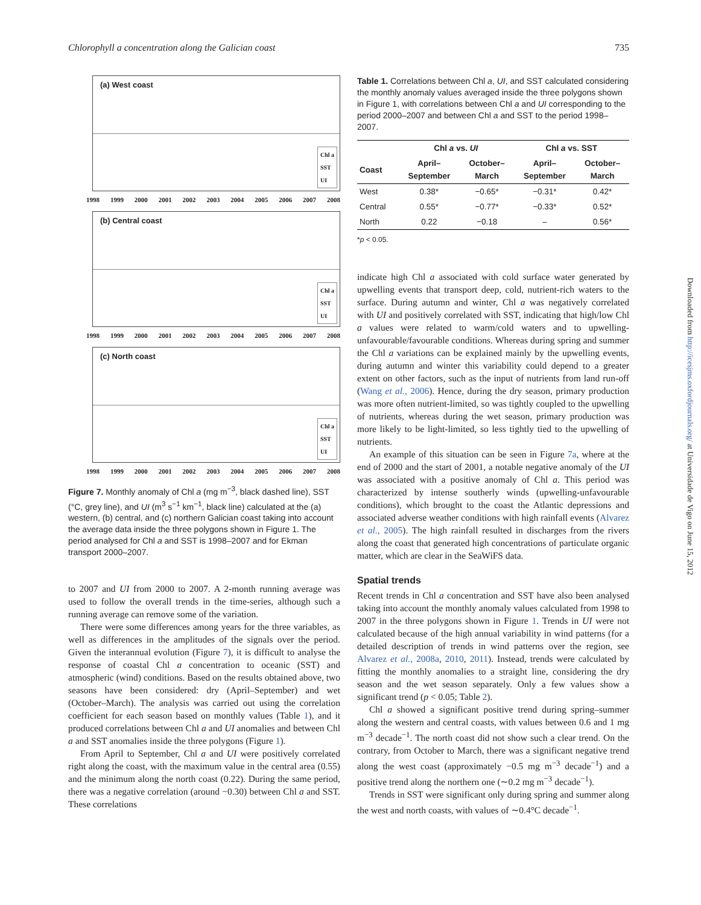Chlorophyll a concentration along the Galician coast 735
(a) West coast
Chl a
SST
UI
1998 1999 2000 2001 2002 2003 2004 2005 2006 2007 2008
(b) Central coast
Chl a
SST
UI
1998 1999 2000 2001 2002 2003 2004 2005 2006 2007 2008
(c) North coast
Chl a
SST
UI
1998 1999 2000 2001 2002 2003 2004 2005 2006 2007 2008
Figure 7. Monthly anomaly of Chl a (mg m<sup>−3</sup>, black dashed line), SST (°C, grey line), and UI (m<sup>3</sup> s<sup>−1</sup> km<sup>−1</sup>, black line) calculated at the (a) western, (b) central, and (c) northern Galician coast taking into account the average data inside the three polygons shown in Figure 1. The period analysed for Chl a and SST is 1998–2007 and for Ekman transport 2000–2007.
to 2007 and UI from 2000 to 2007. A 2-month running average was used to follow the overall trends in the time-series, although such a running average can remove some of the variation.
There were some differences among years for the three variables, as well as differences in the amplitudes of the signals over the period. Given the interannual evolution (Figure 7), it is difficult to analyse the response of coastal Chl a concentration to oceanic (SST) and atmospheric (wind) conditions. Based on the results obtained above, two seasons have been considered: dry (April–September) and wet (October–March). The analysis was carried out using the correlation coefficient for each season based on monthly values (Table 1), and it produced correlations between Chl a and UI anomalies and between Chl a and SST anomalies inside the three polygons (Figure 1).
From April to September, Chl a and UI were positively correlated right along the coast, with the maximum value in the central area (0.55) and the minimum along the north coast (0.22). During the same period, there was a negative correlation (around −0.30) between Chl a and SST. These correlations
Table 1. Correlations between Chl a, UI, and SST calculated considering the monthly anomaly values averaged inside the three polygons shown in Figure 1, with correlations between Chl a and UI corresponding to the period 2000–2007 and between Chl a and SST to the period 1998–2007.
| | Chl a vs. UI | | Chl a vs. SST | |
| --- | --- | --- | --- | --- |
| Coast | April– September | October– March | April– September | October– March |
| West | 0.38* | −0.65* | −0.31* | 0.42* |
| Central | 0.55* | −0.77* | −0.33* | 0.52* |
| North | 0.22 | −0.18 | – | 0.56* |
*p < 0.05.
indicate high Chl a associated with cold surface water generated by upwelling events that transport deep, cold, nutrient-rich waters to the surface. During autumn and winter, Chl a was negatively correlated with UI and positively correlated with SST, indicating that high/low Chl a values were related to warm/cold waters and to upwelling-unfavourable/favourable conditions. Whereas during spring and summer the Chl a variations can be explained mainly by the upwelling events, during autumn and winter this variability could depend to a greater extent on other factors, such as the input of nutrients from land run-off (Wang et al., 2006). Hence, during the dry season, primary production was more often nutrient-limited, so was tightly coupled to the upwelling of nutrients, whereas during the wet season, primary production was more likely to be light-limited, so less tightly tied to the upwelling of nutrients.
An example of this situation can be seen in Figure 7a, where at the end of 2000 and the start of 2001, a notable negative anomaly of the UI was associated with a positive anomaly of Chl a. This period was characterized by intense southerly winds (upwelling-unfavourable conditions), which brought to the coast the Atlantic depressions and associated adverse weather conditions with high rainfall events (Alvarez et al., 2005). The high rainfall resulted in discharges from the rivers along the coast that generated high concentrations of particulate organic matter, which are clear in the SeaWiFS data.
Spatial trends
Recent trends in Chl a concentration and SST have also been analysed taking into account the monthly anomaly values calculated from 1998 to 2007 in the three polygons shown in Figure 1. Trends in UI were not calculated because of the high annual variability in wind patterns (for a detailed description of trends in wind patterns over the region, see Alvarez et al., 2008a, 2010, 2011). Instead, trends were calculated by fitting the monthly anomalies to a straight line, considering the dry season and the wet season separately. Only a few values show a significant trend (p < 0.05; Table 2).
Chl a showed a significant positive trend during spring–summer along the western and central coasts, with values between 0.6 and 1 mg m<sup>−3</sup> decade<sup>−1</sup>. The north coast did not show such a clear trend. On the contrary, from October to March, there was a significant negative trend along the west coast (approximately −0.5 mg m<sup>−3</sup> decade<sup>−1</sup>) and a positive trend along the northern one (∼0.2 mg m<sup>−3</sup> decade<sup>−1</sup>).
Trends in SST were significant only during spring and summer along the west and north coasts, with values of ∼0.4°C decade<sup>−1</sup>.
Downloaded from http://icesjms.oxfordjournals.org/ at Universidade de Vigo on June 15, 2012